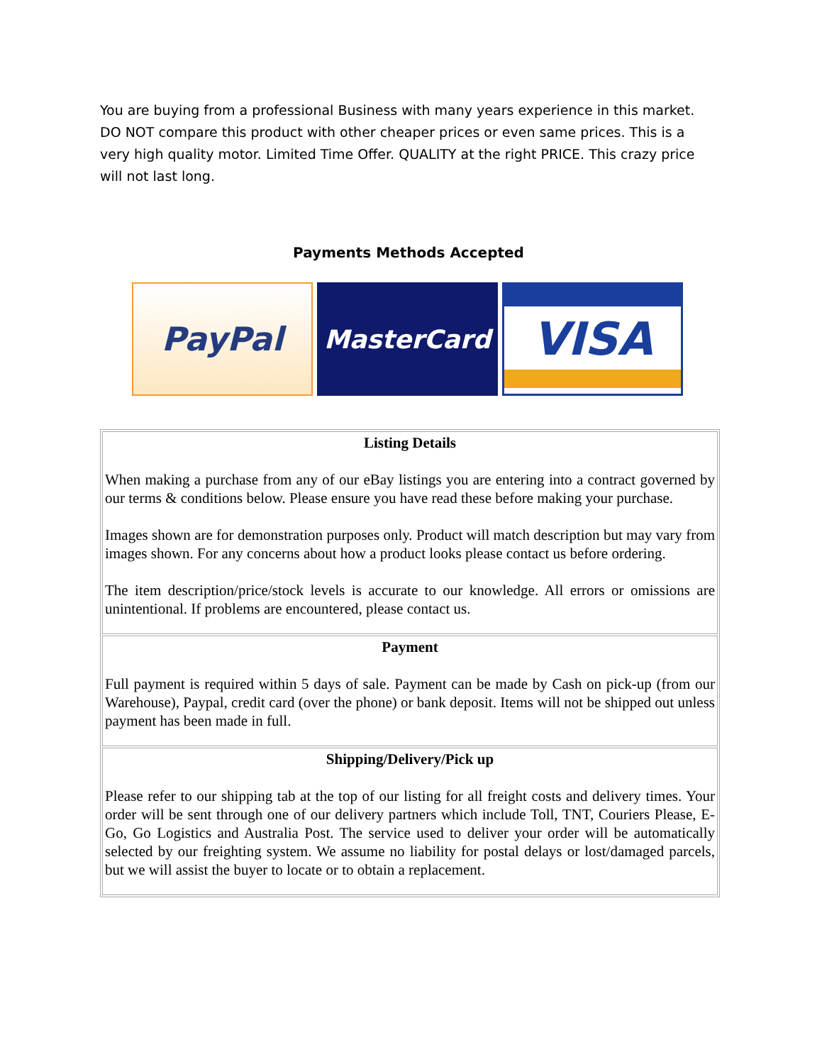You are buying from a professional Business with many years experience in this market. DO NOT compare this product with other cheaper prices or even same prices. This is a very high quality motor. Limited Time Offer. QUALITY at the right PRICE. This crazy price will not last long.
Payments Methods Accepted
PayPal
MasterCard
VISA
| Listing Details When making a purchase from any of our eBay listings you are entering into a contract governed by our terms & conditions below. Please ensure you have read these before making your purchase. Images shown are for demonstration purposes only. Product will match description but may vary from images shown. For any concerns about how a product looks please contact us before ordering. The item description/price/stock levels is accurate to our knowledge. All errors or omissions are unintentional. If problems are encountered, please contact us. |
| Payment Full payment is required within 5 days of sale. Payment can be made by Cash on pick-up (from our Warehouse), Paypal, credit card (over the phone) or bank deposit. Items will not be shipped out unless payment has been made in full. |
| Shipping/Delivery/Pick up Please refer to our shipping tab at the top of our listing for all freight costs and delivery times. Your order will be sent through one of our delivery partners which include Toll, TNT, Couriers Please, E-Go, Go Logistics and Australia Post. The service used to deliver your order will be automatically selected by our freighting system. We assume no liability for postal delays or lost/damaged parcels, but we will assist the buyer to locate or to obtain a replacement. |